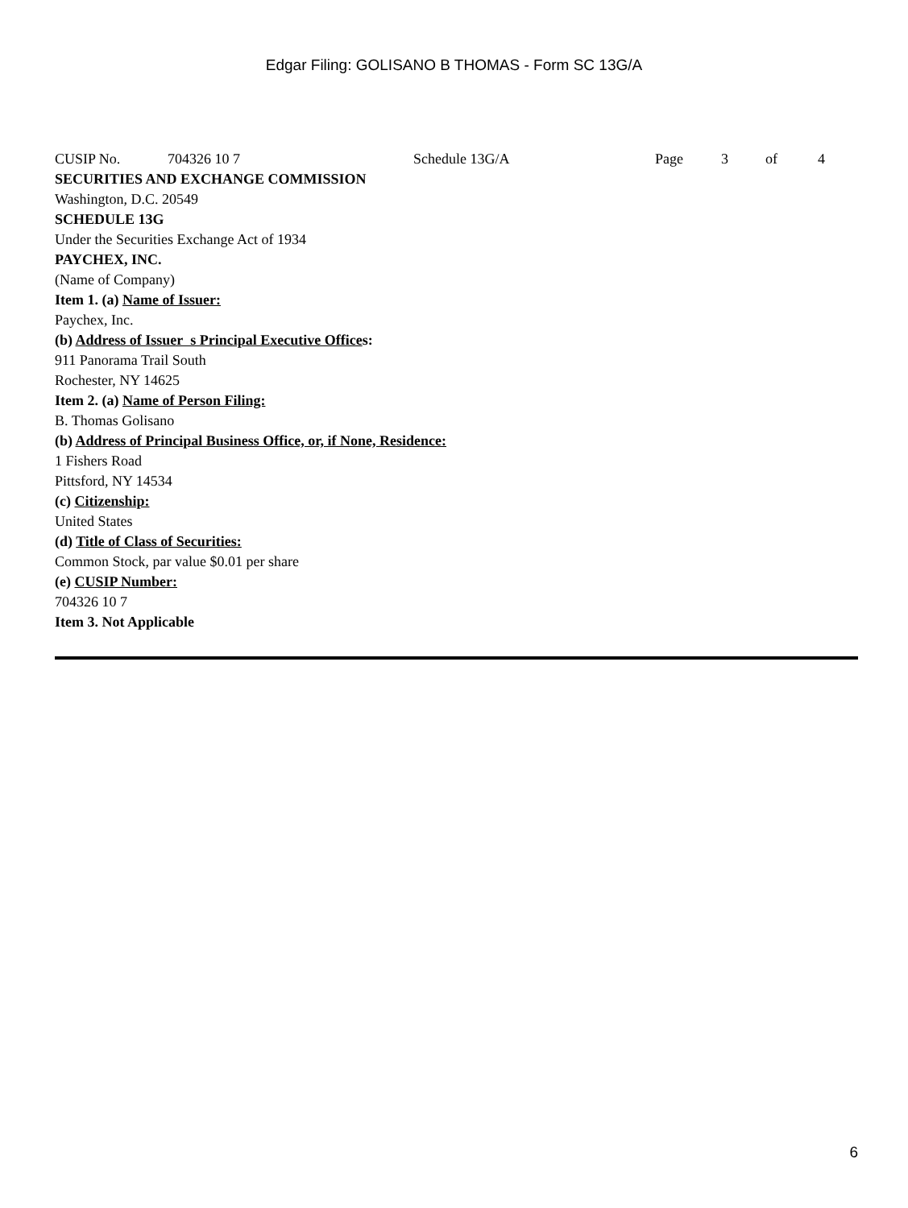Edgar Filing: GOLISANO B THOMAS - Form SC 13G/A
| CUSIP No. | 704326 10 7 | Schedule 13G/A | Page | 3 | of | 4 |
SECURITIES AND EXCHANGE COMMISSION
Washington, D.C. 20549
SCHEDULE 13G
Under the Securities Exchange Act of 1934
PAYCHEX, INC.
(Name of Company)
Item 1. (a) Name of Issuer:
Paychex, Inc.
(b) Address of Issuer s Principal Executive Offices:
911 Panorama Trail South
Rochester, NY 14625
Item 2. (a) Name of Person Filing:
B. Thomas Golisano
(b) Address of Principal Business Office, or, if None, Residence:
1 Fishers Road
Pittsford, NY 14534
(c) Citizenship:
United States
(d) Title of Class of Securities:
Common Stock, par value $0.01 per share
(e) CUSIP Number:
704326 10 7
Item 3. Not Applicable
6